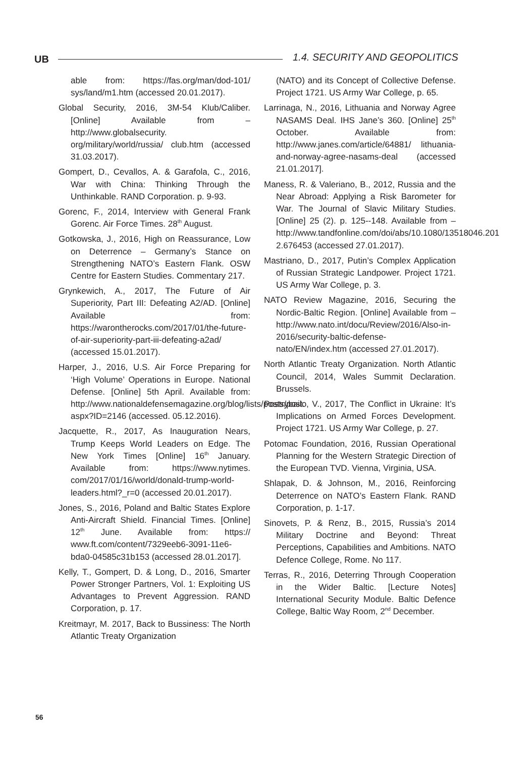UB 1.4. SECURITY AND GEOPOLITICS
able from: https://fas.org/man/dod-101/ sys/land/m1.htm (accessed 20.01.2017).
Global Security, 2016, 3M-54 Klub/Caliber. [Online] Available from – http://www.globalsecurity. org/military/world/russia/ club.htm (accessed 31.03.2017).
Gompert, D., Cevallos, A. & Garafola, C., 2016, War with China: Thinking Through the Unthinkable. RAND Corporation. p. 9-93.
Gorenc, F., 2014, Interview with General Frank Gorenc. Air Force Times. 28<sup>th</sup> August.
Gotkowska, J., 2016, High on Reassurance, Low on Deterrence – Germany’s Stance on Strengthening NATO’s Eastern Flank. OSW Centre for Eastern Studies. Commentary 217.
Grynkewich, A., 2017, The Future of Air Superiority, Part III: Defeating A2/AD. [Online] Available from: https://warontherocks.com/2017/01/the-future-of-air-superiority-part-iii-defeating-a2ad/ (accessed 15.01.2017).
Harper, J., 2016, U.S. Air Force Preparing for ‘High Volume’ Operations in Europe. National Defense. [Online] 5th April. Available from: http://www.nationaldefensemagazine.org/blog/lists/posts/post. aspx?ID=2146 (accessed. 05.12.2016).
Jacquette, R., 2017, As Inauguration Nears, Trump Keeps World Leaders on Edge. The New York Times [Online] 16<sup>th</sup> January. Available from: https://www.nytimes. com/2017/01/16/world/donald-trump-world-leaders.html?_r=0 (accessed 20.01.2017).
Jones, S., 2016, Poland and Baltic States Explore Anti-Aircraft Shield. Financial Times. [Online] 12<sup>th</sup> June. Available from: https:// www.ft.com/content/7329eeb6-3091-11e6-bda0-04585c31b153 (accessed 28.01.2017].
Kelly, T., Gompert, D. & Long, D., 2016, Smarter Power Stronger Partners, Vol. 1: Exploiting US Advantages to Prevent Aggression. RAND Corporation, p. 17.
Kreitmayr, M. 2017, Back to Bussiness: The North Atlantic Treaty Organization
(NATO) and its Concept of Collective Defense. Project 1721. US Army War College, p. 65.
Larrinaga, N., 2016, Lithuania and Norway Agree NASAMS Deal. IHS Jane’s 360. [Online] 25<sup>th</sup> October. Available from: http://www.janes.com/article/64881/ lithuania-and-norway-agree-nasams-deal (accessed 21.01.2017].
Maness, R. & Valeriano, B., 2012, Russia and the Near Abroad: Applying a Risk Barometer for War. The Journal of Slavic Military Studies. [Online] 25 (2). p. 125--148. Available from – http://www.tandfonline.com/doi/abs/10.1080/13518046.201 2.676453 (accessed 27.01.2017).
Mastriano, D., 2017, Putin’s Complex Application of Russian Strategic Landpower. Project 1721. US Army War College, p. 3.
NATO Review Magazine, 2016, Securing the Nordic-Baltic Region. [Online] Available from – http://www.nato.int/docu/Review/2016/Also-in-2016/security-baltic-defense-nato/EN/index.htm (accessed 27.01.2017).
North Atlantic Treaty Organization. North Atlantic Council, 2014, Wales Summit Declaration. Brussels.
Postrybailo, V., 2017, The Conflict in Ukraine: It’s Implications on Armed Forces Development. Project 1721. US Army War College, p. 27.
Potomac Foundation, 2016, Russian Operational Planning for the Western Strategic Direction of the European TVD. Vienna, Virginia, USA.
Shlapak, D. & Johnson, M., 2016, Reinforcing Deterrence on NATO’s Eastern Flank. RAND Corporation, p. 1-17.
Sinovets, P. & Renz, B., 2015, Russia’s 2014 Military Doctrine and Beyond: Threat Perceptions, Capabilities and Ambitions. NATO Defence College, Rome. No 117.
Terras, R., 2016, Deterring Through Cooperation in the Wider Baltic. [Lecture Notes] International Security Module. Baltic Defence College, Baltic Way Room, 2<sup>nd</sup> December.
56